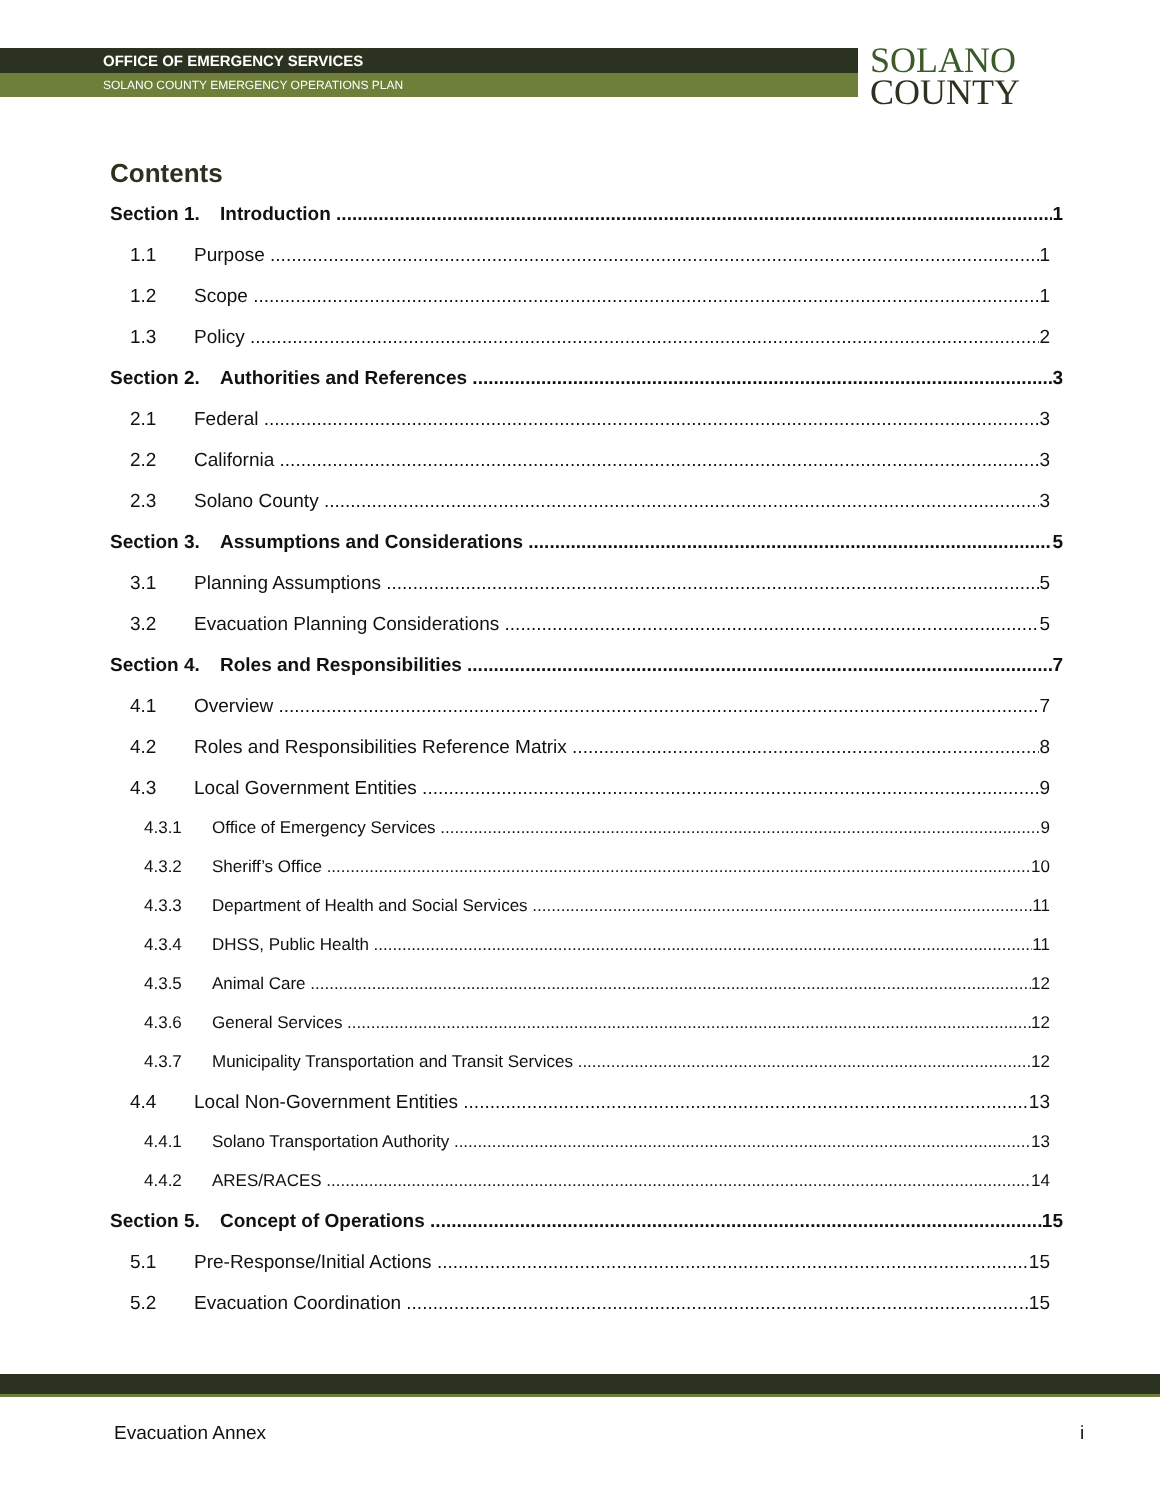OFFICE OF EMERGENCY SERVICES
SOLANO COUNTY EMERGENCY OPERATIONS PLAN
SOLANO
COUNTY
Contents
Section 1. Introduction 1
1.1 Purpose 1
1.2 Scope 1
1.3 Policy 2
Section 2. Authorities and References 3
2.1 Federal 3
2.2 California 3
2.3 Solano County 3
Section 3. Assumptions and Considerations 5
3.1 Planning Assumptions 5
3.2 Evacuation Planning Considerations 5
Section 4. Roles and Responsibilities 7
4.1 Overview 7
4.2 Roles and Responsibilities Reference Matrix 8
4.3 Local Government Entities 9
4.3.1 Office of Emergency Services 9
4.3.2 Sheriff’s Office 10
4.3.3 Department of Health and Social Services 11
4.3.4 DHSS, Public Health 11
4.3.5 Animal Care 12
4.3.6 General Services 12
4.3.7 Municipality Transportation and Transit Services 12
4.4 Local Non-Government Entities 13
4.4.1 Solano Transportation Authority 13
4.4.2 ARES/RACES 14
Section 5. Concept of Operations 15
5.1 Pre-Response/Initial Actions 15
5.2 Evacuation Coordination 15
Evacuation Annex i